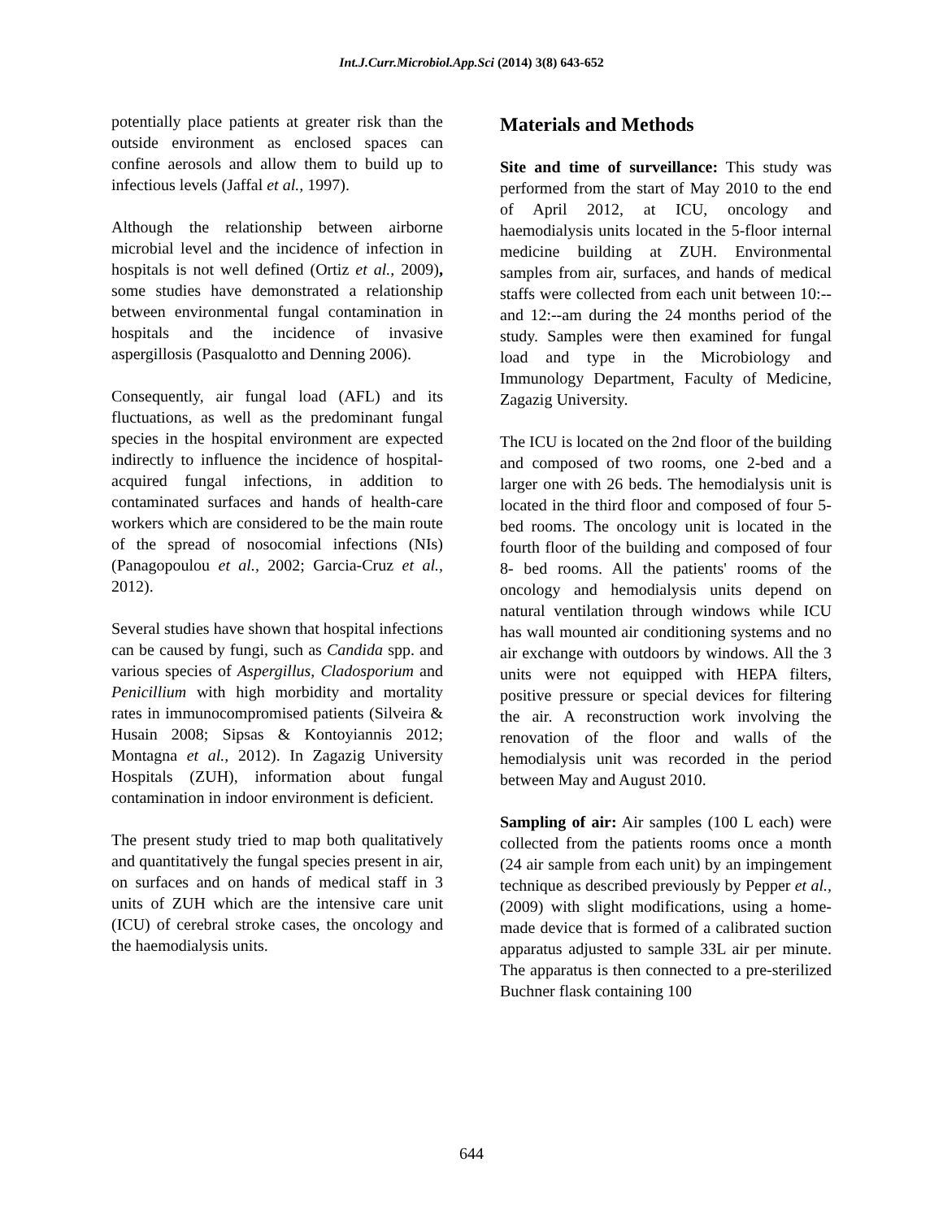Int.J.Curr.Microbiol.App.Sci (2014) 3(8) 643-652
potentially place patients at greater risk than the outside environment as enclosed spaces can confine aerosols and allow them to build up to infectious levels (Jaffal et al., 1997).
Although the relationship between airborne microbial level and the incidence of infection in hospitals is not well defined (Ortiz et al., 2009), some studies have demonstrated a relationship between environmental fungal contamination in hospitals and the incidence of invasive aspergillosis (Pasqualotto and Denning 2006).
Consequently, air fungal load (AFL) and its fluctuations, as well as the predominant fungal species in the hospital environment are expected indirectly to influence the incidence of hospital-acquired fungal infections, in addition to contaminated surfaces and hands of health-care workers which are considered to be the main route of the spread of nosocomial infections (NIs) (Panagopoulou et al., 2002; Garcia-Cruz et al., 2012).
Several studies have shown that hospital infections can be caused by fungi, such as Candida spp. and various species of Aspergillus, Cladosporium and Penicillium with high morbidity and mortality rates in immunocompromised patients (Silveira & Husain 2008; Sipsas & Kontoyiannis 2012; Montagna et al., 2012). In Zagazig University Hospitals (ZUH), information about fungal contamination in indoor environment is deficient.
The present study tried to map both qualitatively and quantitatively the fungal species present in air, on surfaces and on hands of medical staff in 3 units of ZUH which are the intensive care unit (ICU) of cerebral stroke cases, the oncology and the haemodialysis units.
Materials and Methods
Site and time of surveillance: This study was performed from the start of May 2010 to the end of April 2012, at ICU, oncology and haemodialysis units located in the 5-floor internal medicine building at ZUH. Environmental samples from air, surfaces, and hands of medical staffs were collected from each unit between 10:-- and 12:--am during the 24 months period of the study. Samples were then examined for fungal load and type in the Microbiology and Immunology Department, Faculty of Medicine, Zagazig University.
The ICU is located on the 2nd floor of the building and composed of two rooms, one 2-bed and a larger one with 26 beds. The hemodialysis unit is located in the third floor and composed of four 5-bed rooms. The oncology unit is located in the fourth floor of the building and composed of four 8- bed rooms. All the patients' rooms of the oncology and hemodialysis units depend on natural ventilation through windows while ICU has wall mounted air conditioning systems and no air exchange with outdoors by windows. All the 3 units were not equipped with HEPA filters, positive pressure or special devices for filtering the air. A reconstruction work involving the renovation of the floor and walls of the hemodialysis unit was recorded in the period between May and August 2010.
Sampling of air: Air samples (100 L each) were collected from the patients rooms once a month (24 air sample from each unit) by an impingement technique as described previously by Pepper et al., (2009) with slight modifications, using a home-made device that is formed of a calibrated suction apparatus adjusted to sample 33L air per minute. The apparatus is then connected to a pre-sterilized Buchner flask containing 100
644